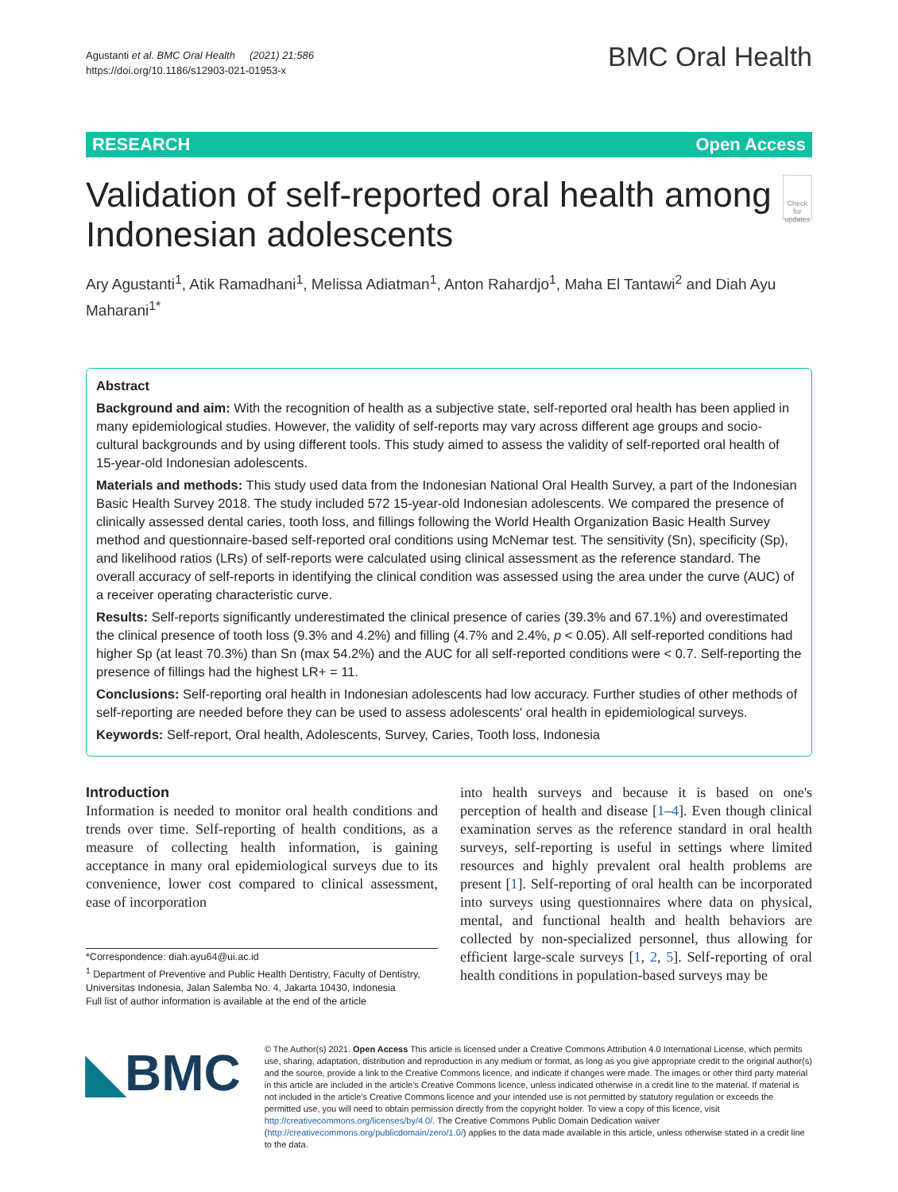Agustanti et al. BMC Oral Health (2021) 21:586
https://doi.org/10.1186/s12903-021-01953-x
BMC Oral Health
RESEARCH Open Access
Validation of self-reported oral health among Indonesian adolescents
Check for updates
Ary Agustanti<sup>1</sup>, Atik Ramadhani<sup>1</sup>, Melissa Adiatman<sup>1</sup>, Anton Rahardjo<sup>1</sup>, Maha El Tantawi<sup>2</sup> and Diah Ayu Maharani<sup>1*</sup>
Abstract
Background and aim: With the recognition of health as a subjective state, self-reported oral health has been applied in many epidemiological studies. However, the validity of self-reports may vary across different age groups and socio-cultural backgrounds and by using different tools. This study aimed to assess the validity of self-reported oral health of 15-year-old Indonesian adolescents.
Materials and methods: This study used data from the Indonesian National Oral Health Survey, a part of the Indonesian Basic Health Survey 2018. The study included 572 15-year-old Indonesian adolescents. We compared the presence of clinically assessed dental caries, tooth loss, and fillings following the World Health Organization Basic Health Survey method and questionnaire-based self-reported oral conditions using McNemar test. The sensitivity (Sn), specificity (Sp), and likelihood ratios (LRs) of self-reports were calculated using clinical assessment as the reference standard. The overall accuracy of self-reports in identifying the clinical condition was assessed using the area under the curve (AUC) of a receiver operating characteristic curve.
Results: Self-reports significantly underestimated the clinical presence of caries (39.3% and 67.1%) and overestimated the clinical presence of tooth loss (9.3% and 4.2%) and filling (4.7% and 2.4%, p < 0.05). All self-reported conditions had higher Sp (at least 70.3%) than Sn (max 54.2%) and the AUC for all self-reported conditions were < 0.7. Self-reporting the presence of fillings had the highest LR+ = 11.
Conclusions: Self-reporting oral health in Indonesian adolescents had low accuracy. Further studies of other methods of self-reporting are needed before they can be used to assess adolescents' oral health in epidemiological surveys.
Keywords: Self-report, Oral health, Adolescents, Survey, Caries, Tooth loss, Indonesia
Introduction
Information is needed to monitor oral health conditions and trends over time. Self-reporting of health conditions, as a measure of collecting health information, is gaining acceptance in many oral epidemiological surveys due to its convenience, lower cost compared to clinical assessment, ease of incorporation
*Correspondence: diah.ayu64@ui.ac.id
<sup>1</sup> Department of Preventive and Public Health Dentistry, Faculty of Dentistry, Universitas Indonesia, Jalan Salemba No. 4, Jakarta 10430, Indonesia
Full list of author information is available at the end of the article
into health surveys and because it is based on one's perception of health and disease [1–4]. Even though clinical examination serves as the reference standard in oral health surveys, self-reporting is useful in settings where limited resources and highly prevalent oral health problems are present [1]. Self-reporting of oral health can be incorporated into surveys using questionnaires where data on physical, mental, and functional health and health behaviors are collected by non-specialized personnel, thus allowing for efficient large-scale surveys [1, 2, 5]. Self-reporting of oral health conditions in population-based surveys may be
◣BMC
© The Author(s) 2021. Open Access This article is licensed under a Creative Commons Attribution 4.0 International License, which permits use, sharing, adaptation, distribution and reproduction in any medium or format, as long as you give appropriate credit to the original author(s) and the source, provide a link to the Creative Commons licence, and indicate if changes were made. The images or other third party material in this article are included in the article's Creative Commons licence, unless indicated otherwise in a credit line to the material. If material is not included in the article's Creative Commons licence and your intended use is not permitted by statutory regulation or exceeds the permitted use, you will need to obtain permission directly from the copyright holder. To view a copy of this licence, visit http://creativecommons.org/licenses/by/4.0/. The Creative Commons Public Domain Dedication waiver (http://creativecommons.org/publicdomain/zero/1.0/) applies to the data made available in this article, unless otherwise stated in a credit line to the data.